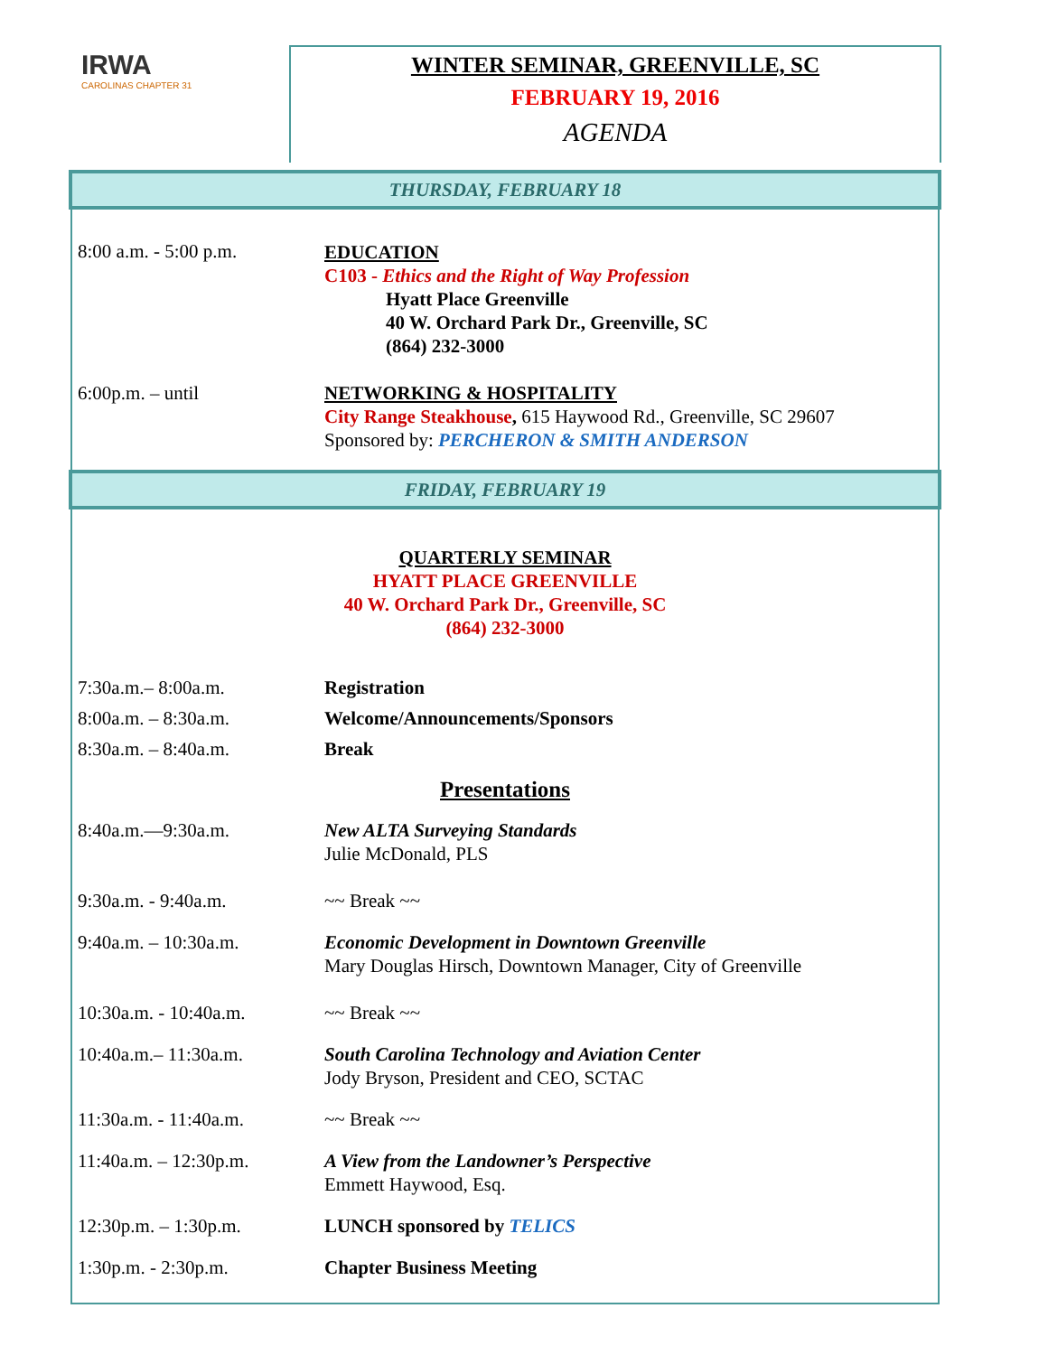IRWA
CAROLINAS CHAPTER 31
WINTER SEMINAR, GREENVILLE, SC
FEBRUARY 19, 2016
AGENDA
THURSDAY, FEBRUARY 18
8:00 a.m. - 5:00 p.m.
EDUCATION
C103 - Ethics and the Right of Way Profession
Hyatt Place Greenville
40 W. Orchard Park Dr., Greenville, SC
(864) 232-3000
6:00p.m. – until NETWORKING & HOSPITALITY
City Range Steakhouse, 615 Haywood Rd., Greenville, SC 29607
Sponsored by: PERCHERON & SMITH ANDERSON
FRIDAY, FEBRUARY 19
QUARTERLY SEMINAR
HYATT PLACE GREENVILLE
40 W. Orchard Park Dr., Greenville, SC
(864) 232-3000
7:30a.m.– 8:00a.m. Registration
8:00a.m. – 8:30a.m. Welcome/Announcements/Sponsors
8:30a.m. – 8:40a.m. Break
Presentations
8:40a.m.—9:30a.m. New ALTA Surveying Standards
Julie McDonald, PLS
9:30a.m. - 9:40a.m. ~~ Break ~~
9:40a.m. – 10:30a.m. Economic Development in Downtown Greenville
Mary Douglas Hirsch, Downtown Manager, City of Greenville
10:30a.m. - 10:40a.m. ~~ Break ~~
10:40a.m.– 11:30a.m. South Carolina Technology and Aviation Center
Jody Bryson, President and CEO, SCTAC
11:30a.m. - 11:40a.m. ~~ Break ~~
11:40a.m. – 12:30p.m. A View from the Landowner’s Perspective
Emmett Haywood, Esq.
12:30p.m. – 1:30p.m. LUNCH sponsored by TELICS
1:30p.m. - 2:30p.m. Chapter Business Meeting